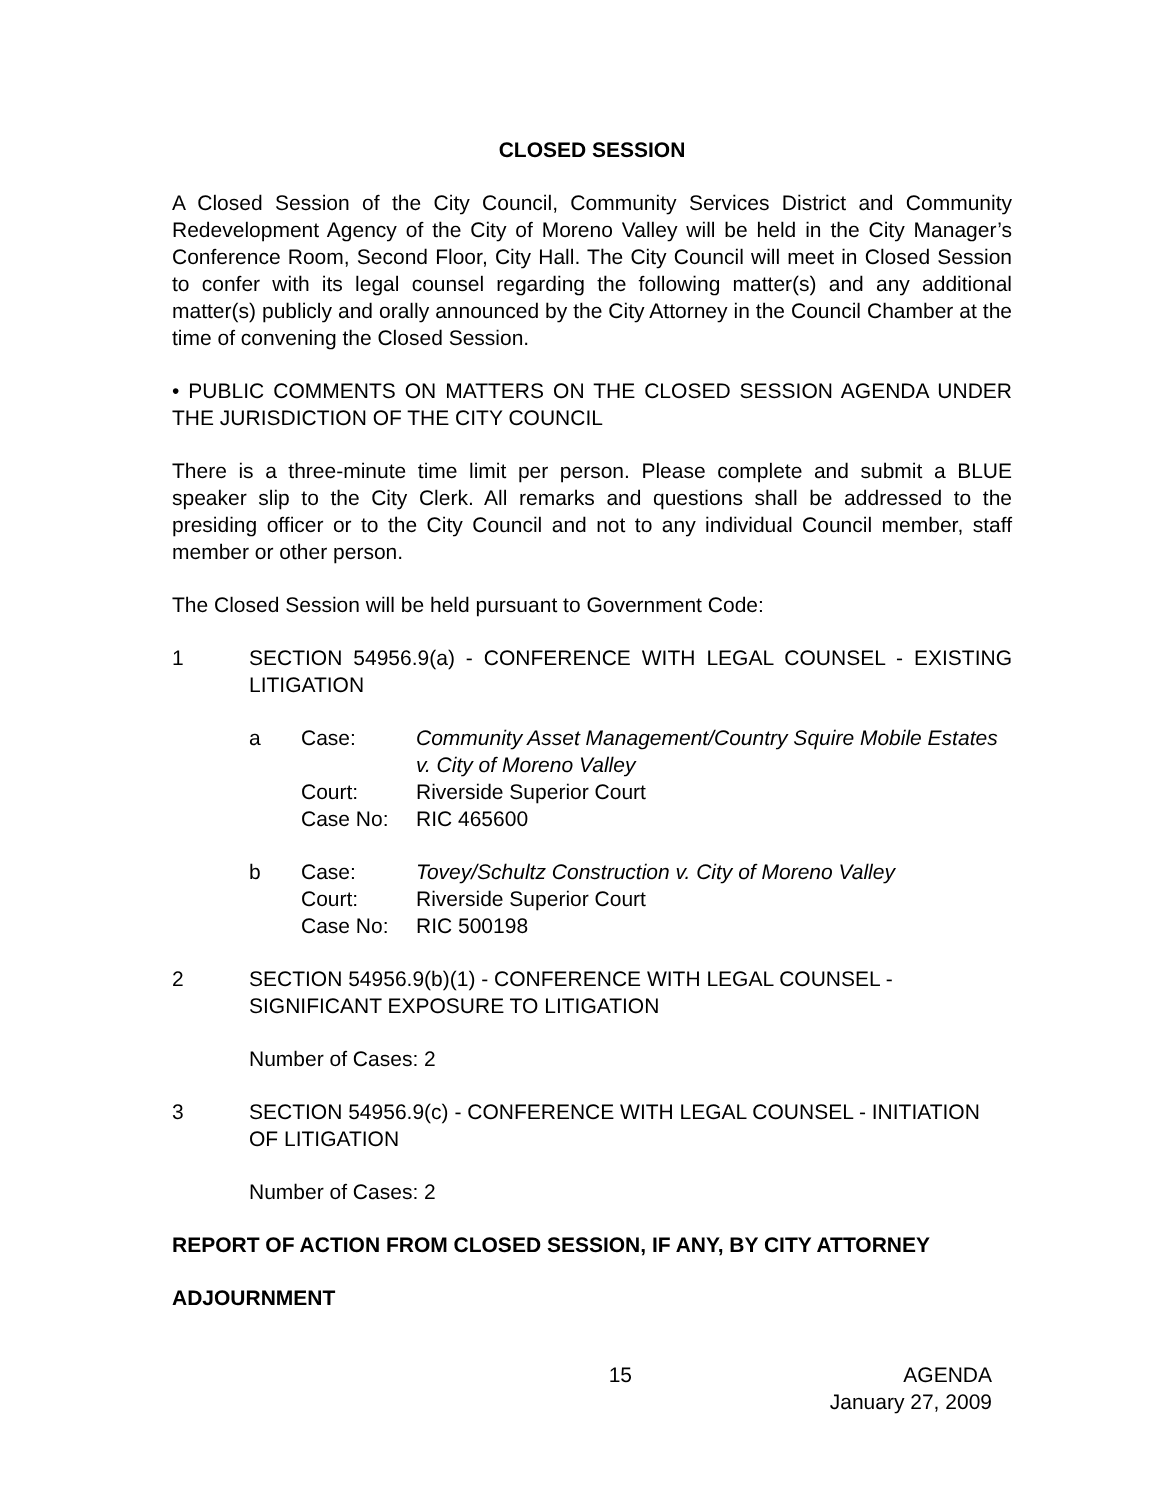CLOSED SESSION
A Closed Session of the City Council, Community Services District and Community Redevelopment Agency of the City of Moreno Valley will be held in the City Manager’s Conference Room, Second Floor, City Hall. The City Council will meet in Closed Session to confer with its legal counsel regarding the following matter(s) and any additional matter(s) publicly and orally announced by the City Attorney in the Council Chamber at the time of convening the Closed Session.
• PUBLIC COMMENTS ON MATTERS ON THE CLOSED SESSION AGENDA UNDER THE JURISDICTION OF THE CITY COUNCIL
There is a three-minute time limit per person. Please complete and submit a BLUE speaker slip to the City Clerk. All remarks and questions shall be addressed to the presiding officer or to the City Council and not to any individual Council member, staff member or other person.
The Closed Session will be held pursuant to Government Code:
1 SECTION 54956.9(a) - CONFERENCE WITH LEGAL COUNSEL - EXISTING LITIGATION
a
| Case: | Community Asset Management/Country Squire Mobile Estates v. City of Moreno Valley |
| Court: | Riverside Superior Court |
| Case No: | RIC 465600 |
b
| Case: | Tovey/Schultz Construction v. City of Moreno Valley |
| Court: | Riverside Superior Court |
| Case No: | RIC 500198 |
2 SECTION 54956.9(b)(1) - CONFERENCE WITH LEGAL COUNSEL - SIGNIFICANT EXPOSURE TO LITIGATION
Number of Cases: 2
3 SECTION 54956.9(c) - CONFERENCE WITH LEGAL COUNSEL - INITIATION OF LITIGATION
Number of Cases: 2
REPORT OF ACTION FROM CLOSED SESSION, IF ANY, BY CITY ATTORNEY
ADJOURNMENT
15 AGENDA
January 27, 2009